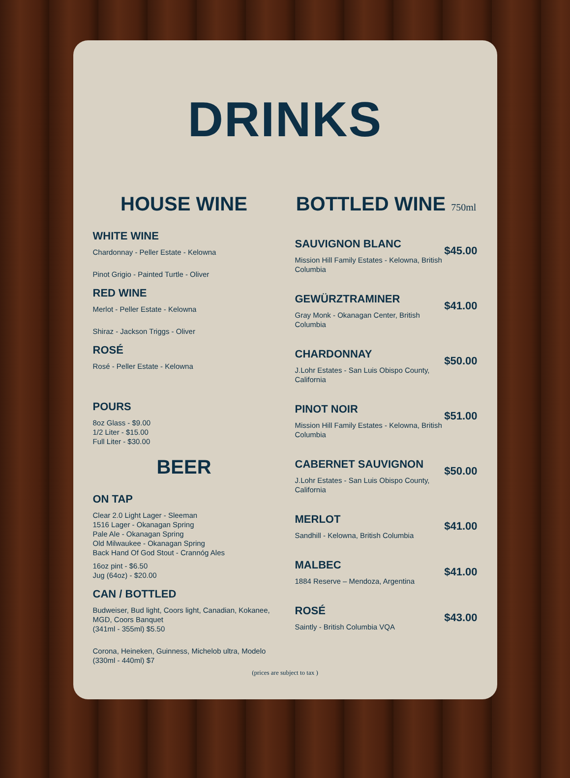DRINKS
HOUSE WINE
WHITE WINE
Chardonnay - Peller Estate - Kelowna
Pinot Grigio - Painted Turtle - Oliver
RED WINE
Merlot - Peller Estate - Kelowna
Shiraz - Jackson Triggs - Oliver
ROSÉ
Rosé - Peller Estate - Kelowna
POURS
8oz Glass - $9.00
1/2 Liter - $15.00
Full Liter - $30.00
BEER
ON TAP
Clear 2.0 Light Lager - Sleeman
1516 Lager - Okanagan Spring
Pale Ale - Okanagan Spring
Old Milwaukee - Okanagan Spring
Back Hand Of God Stout - Crannóg Ales
16oz pint - $6.50
Jug (64oz) - $20.00
CAN / BOTTLED
Budweiser, Bud light, Coors light, Canadian, Kokanee, MGD, Coors Banquet
(341ml - 355ml) $5.50
Corona, Heineken, Guinness, Michelob ultra, Modelo
(330ml - 440ml) $7
BOTTLED WINE 750ml
SAUVIGNON BLANC
Mission Hill Family Estates - Kelowna, British Columbia
$45.00
GEWÜRZTRAMINER
Gray Monk - Okanagan Center, British Columbia
$41.00
CHARDONNAY
J.Lohr Estates - San Luis Obispo County, California
$50.00
PINOT NOIR
Mission Hill Family Estates - Kelowna, British Columbia
$51.00
CABERNET SAUVIGNON
J.Lohr Estates - San Luis Obispo County, California
$50.00
MERLOT
Sandhill - Kelowna, British Columbia
$41.00
MALBEC
1884 Reserve – Mendoza, Argentina
$41.00
ROSÉ
Saintly - British Columbia VQA
$43.00
(prices are subject to tax )